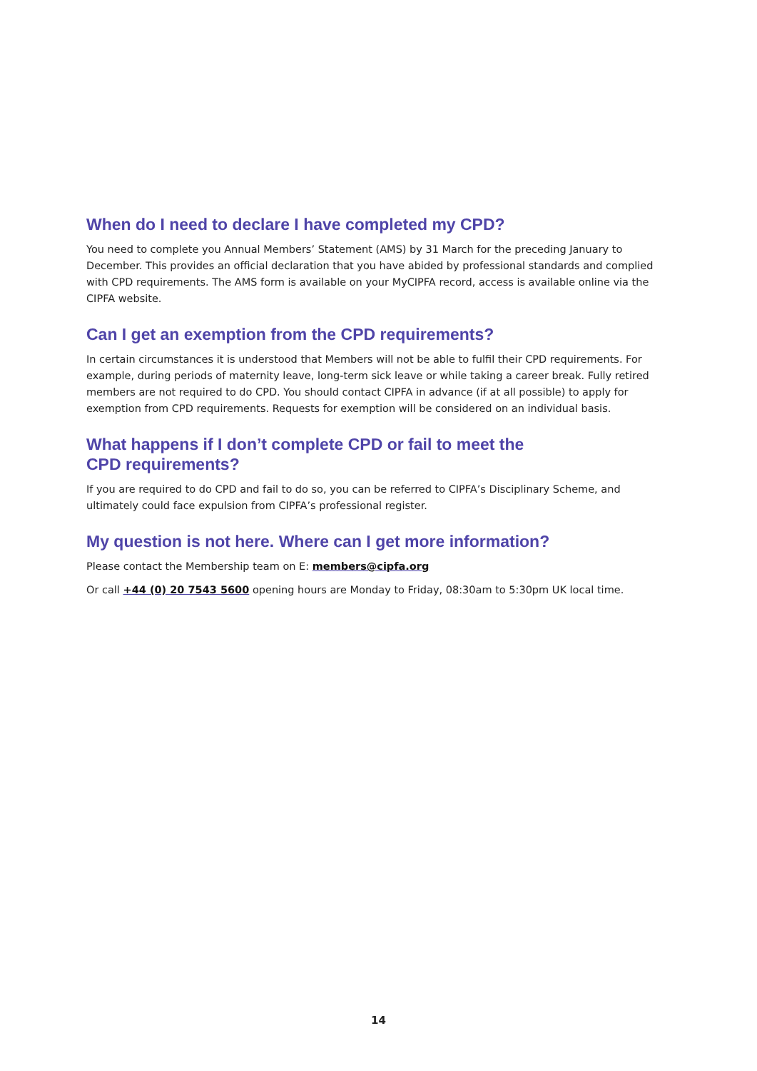When do I need to declare I have completed my CPD?
You need to complete you Annual Members’ Statement (AMS) by 31 March for the preceding January to December. This provides an official declaration that you have abided by professional standards and complied with CPD requirements. The AMS form is available on your MyCIPFA record, access is available online via the CIPFA website.
Can I get an exemption from the CPD requirements?
In certain circumstances it is understood that Members will not be able to fulfil their CPD requirements. For example, during periods of maternity leave, long-term sick leave or while taking a career break. Fully retired members are not required to do CPD. You should contact CIPFA in advance (if at all possible) to apply for exemption from CPD requirements. Requests for exemption will be considered on an individual basis.
What happens if I don’t complete CPD or fail to meet the
CPD requirements?
If you are required to do CPD and fail to do so, you can be referred to CIPFA’s Disciplinary Scheme, and ultimately could face expulsion from CIPFA’s professional register.
My question is not here. Where can I get more information?
Please contact the Membership team on E: members@cipfa.org
Or call +44 (0) 20 7543 5600 opening hours are Monday to Friday, 08:30am to 5:30pm UK local time.
14